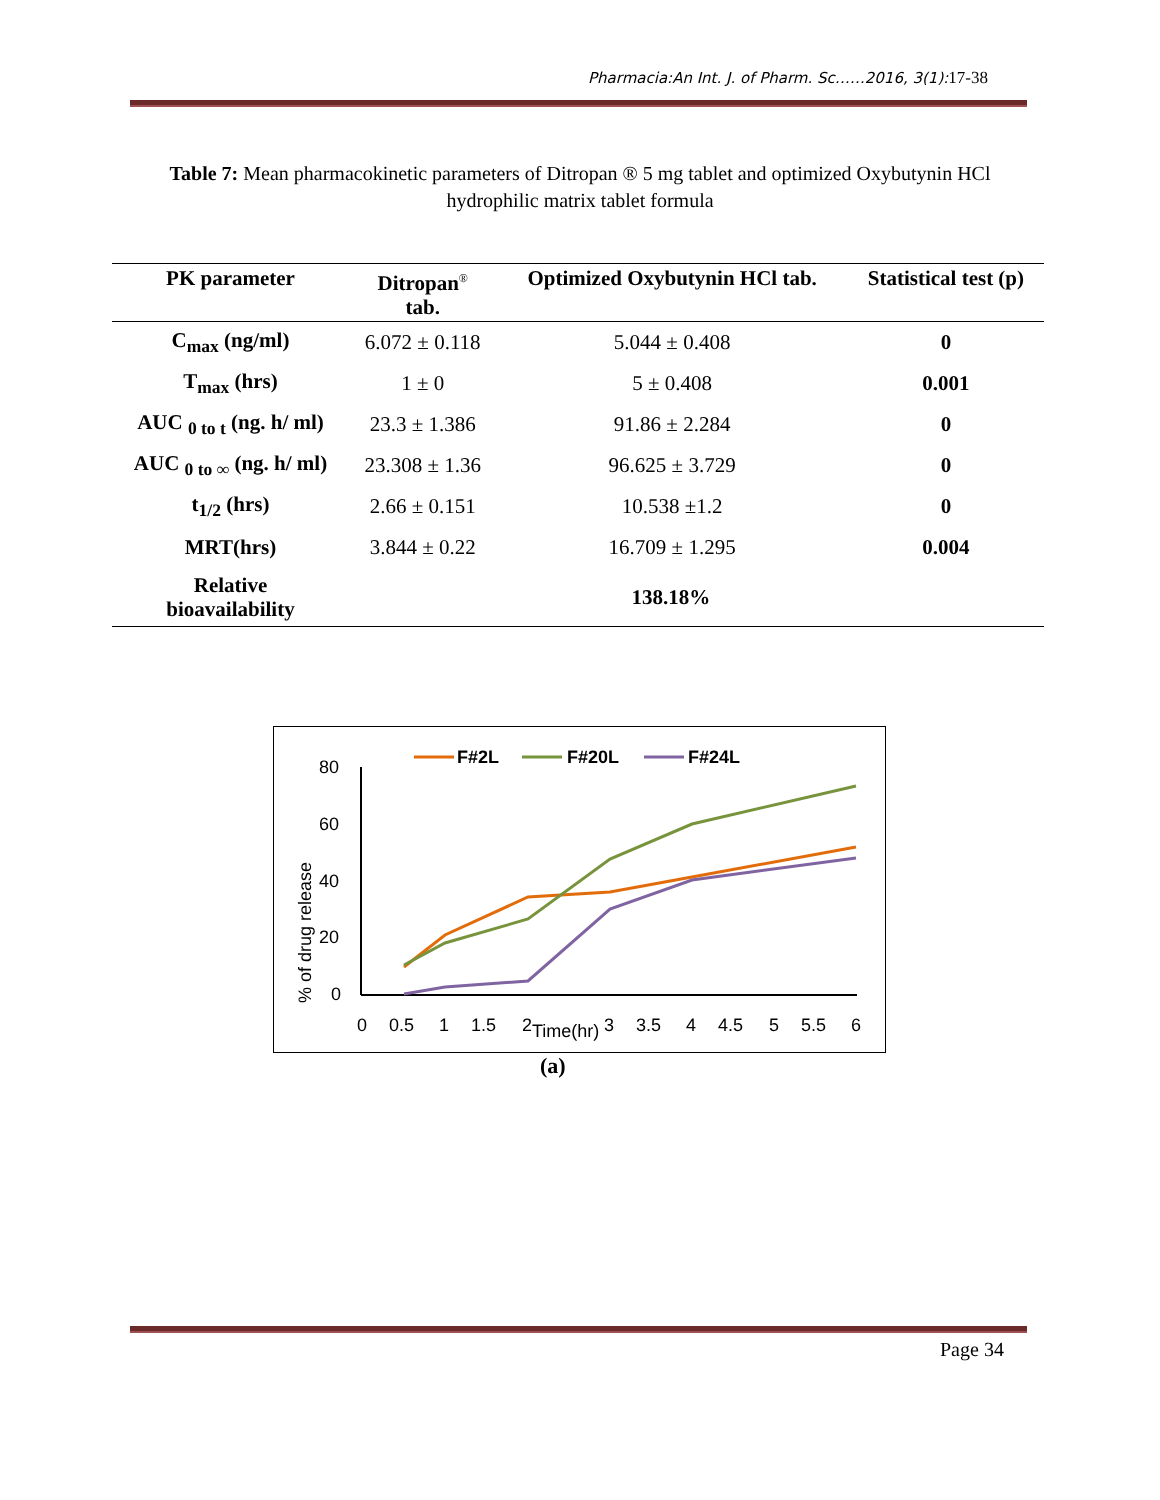Pharmacia:An Int. J. of Pharm. Sc……2016, 3(1): 17-38
Table 7: Mean pharmacokinetic parameters of Ditropan ® 5 mg tablet and optimized Oxybutynin HCl hydrophilic matrix tablet formula
| PK parameter | Ditropan<sup>®</sup> tab. | Optimized Oxybutynin HCl tab. | Statistical test (p) |
| --- | --- | --- | --- |
| C<sub>max</sub> (ng/ml) | 6.072 ± 0.118 | 5.044 ± 0.408 | 0 |
| T<sub>max</sub> (hrs) | 1 ± 0 | 5 ± 0.408 | 0.001 |
| AUC <sub>0 to t</sub> (ng. h/ ml) | 23.3 ± 1.386 | 91.86 ± 2.284 | 0 |
| AUC <sub>0 to ∞</sub> (ng. h/ ml) | 23.308 ± 1.36 | 96.625 ± 3.729 | 0 |
| t<sub>1/2</sub> (hrs) | 2.66 ± 0.151 | 10.538 ±1.2 | 0 |
| MRT(hrs) | 3.844 ± 0.22 | 16.709 ± 1.295 | 0.004 |
| Relative bioavailability | | 138.18% | |
80
60
40
20
0
0
0.5
1
1.5
2
Time(hr)
3
3.5
4
4.5
5
5.5
6
% of drug release
F#2L
F#20L
F#24L
(a)
Page 34